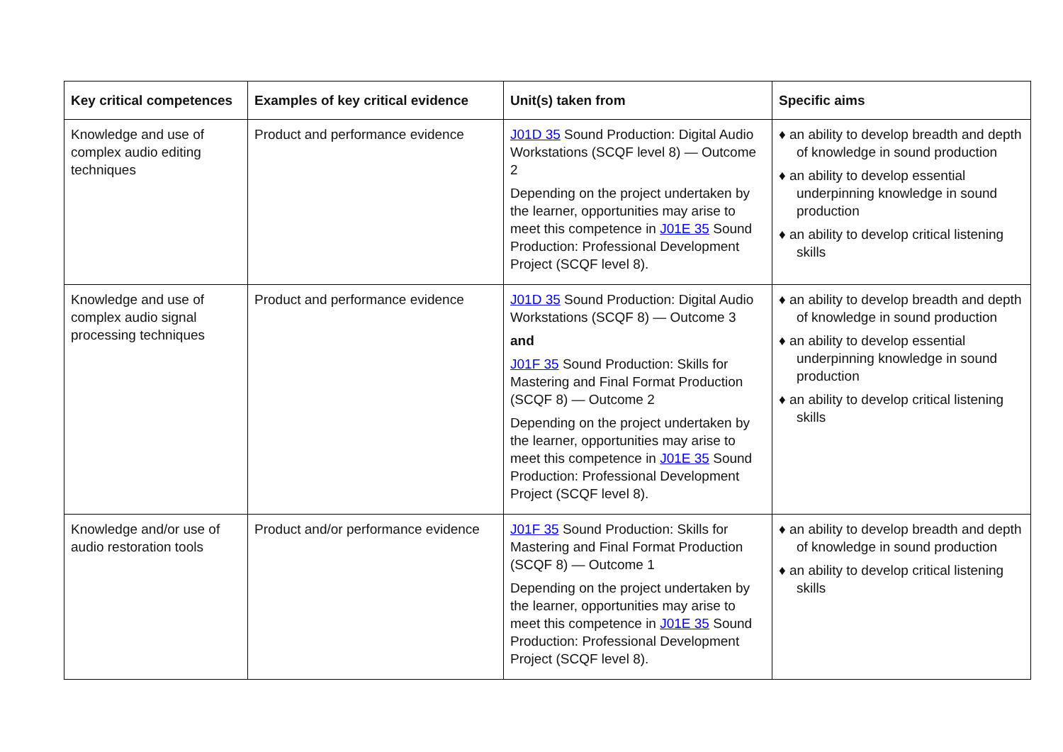| Key critical competences | Examples of key critical evidence | Unit(s) taken from | Specific aims |
| --- | --- | --- | --- |
| Knowledge and use of complex audio editing techniques | Product and performance evidence | J01D 35 Sound Production: Digital Audio Workstations (SCQF level 8) — Outcome 2 Depending on the project undertaken by the learner, opportunities may arise to meet this competence in J01E 35 Sound Production: Professional Development Project (SCQF level 8). | ♦ an ability to develop breadth and depth of knowledge in sound production ♦ an ability to develop essential underpinning knowledge in sound production ♦ an ability to develop critical listening skills |
| Knowledge and use of complex audio signal processing techniques | Product and performance evidence | J01D 35 Sound Production: Digital Audio Workstations (SCQF 8) — Outcome 3 and J01F 35 Sound Production: Skills for Mastering and Final Format Production (SCQF 8) — Outcome 2 Depending on the project undertaken by the learner, opportunities may arise to meet this competence in J01E 35 Sound Production: Professional Development Project (SCQF level 8). | ♦ an ability to develop breadth and depth of knowledge in sound production ♦ an ability to develop essential underpinning knowledge in sound production ♦ an ability to develop critical listening skills |
| Knowledge and/or use of audio restoration tools | Product and/or performance evidence | J01F 35 Sound Production: Skills for Mastering and Final Format Production (SCQF 8) — Outcome 1 Depending on the project undertaken by the learner, opportunities may arise to meet this competence in J01E 35 Sound Production: Professional Development Project (SCQF level 8). | ♦ an ability to develop breadth and depth of knowledge in sound production ♦ an ability to develop critical listening skills |